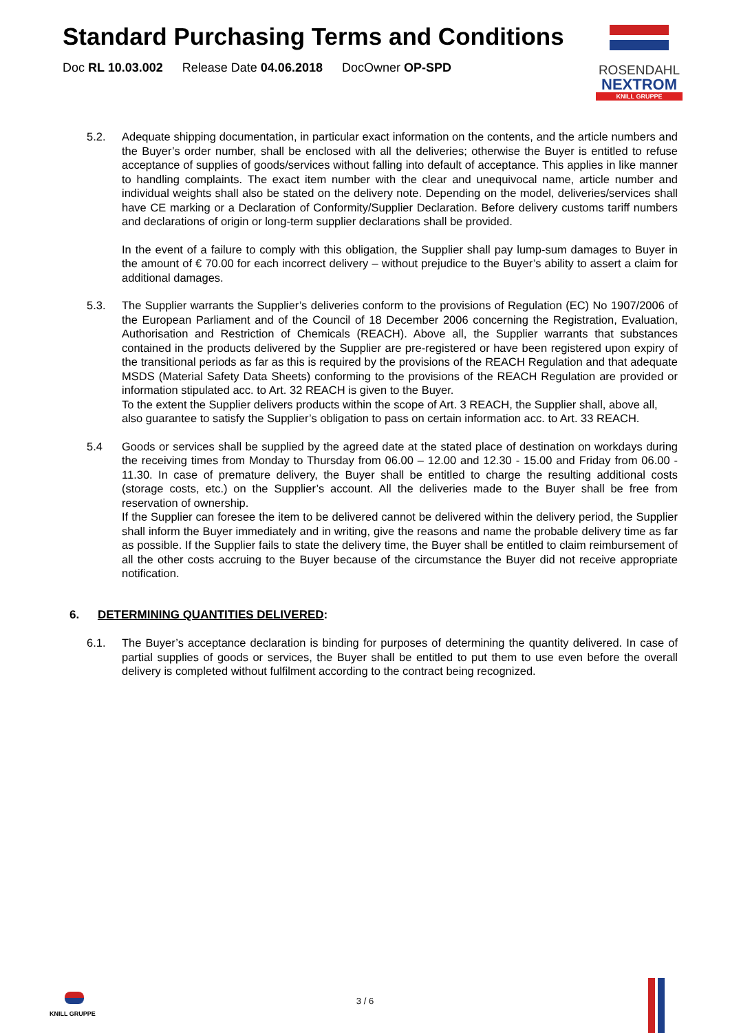Standard Purchasing Terms and Conditions
Doc RL 10.03.002 Release Date 04.06.2018 DocOwner OP-SPD
ROSENDAHL
NEXTROM
KNILL GRUPPE
5.2. Adequate shipping documentation, in particular exact information on the contents, and the article numbers and the Buyer’s order number, shall be enclosed with all the deliveries; otherwise the Buyer is entitled to refuse acceptance of supplies of goods/services without falling into default of acceptance. This applies in like manner to handling complaints. The exact item number with the clear and unequivocal name, article number and individual weights shall also be stated on the delivery note. Depending on the model, deliveries/services shall have CE marking or a Declaration of Conformity/Supplier Declaration. Before delivery customs tariff numbers and declarations of origin or long-term supplier declarations shall be provided.
In the event of a failure to comply with this obligation, the Supplier shall pay lump-sum damages to Buyer in the amount of € 70.00 for each incorrect delivery – without prejudice to the Buyer’s ability to assert a claim for additional damages.
5.3. The Supplier warrants the Supplier’s deliveries conform to the provisions of Regulation (EC) No 1907/2006 of the European Parliament and of the Council of 18 December 2006 concerning the Registration, Evaluation, Authorisation and Restriction of Chemicals (REACH). Above all, the Supplier warrants that substances contained in the products delivered by the Supplier are pre-registered or have been registered upon expiry of the transitional periods as far as this is required by the provisions of the REACH Regulation and that adequate MSDS (Material Safety Data Sheets) conforming to the provisions of the REACH Regulation are provided or information stipulated acc. to Art. 32 REACH is given to the Buyer.
To the extent the Supplier delivers products within the scope of Art. 3 REACH, the Supplier shall, above all, also guarantee to satisfy the Supplier’s obligation to pass on certain information acc. to Art. 33 REACH.
5.4 Goods or services shall be supplied by the agreed date at the stated place of destination on workdays during the receiving times from Monday to Thursday from 06.00 – 12.00 and 12.30 - 15.00 and Friday from 06.00 - 11.30. In case of premature delivery, the Buyer shall be entitled to charge the resulting additional costs (storage costs, etc.) on the Supplier’s account. All the deliveries made to the Buyer shall be free from reservation of ownership.
If the Supplier can foresee the item to be delivered cannot be delivered within the delivery period, the Supplier shall inform the Buyer immediately and in writing, give the reasons and name the probable delivery time as far as possible. If the Supplier fails to state the delivery time, the Buyer shall be entitled to claim reimbursement of all the other costs accruing to the Buyer because of the circumstance the Buyer did not receive appropriate notification.
6. DETERMINING QUANTITIES DELIVERED:
6.1. The Buyer’s acceptance declaration is binding for purposes of determining the quantity delivered. In case of partial supplies of goods or services, the Buyer shall be entitled to put them to use even before the overall delivery is completed without fulfilment according to the contract being recognized.
KNILL GRUPPE
3 / 6